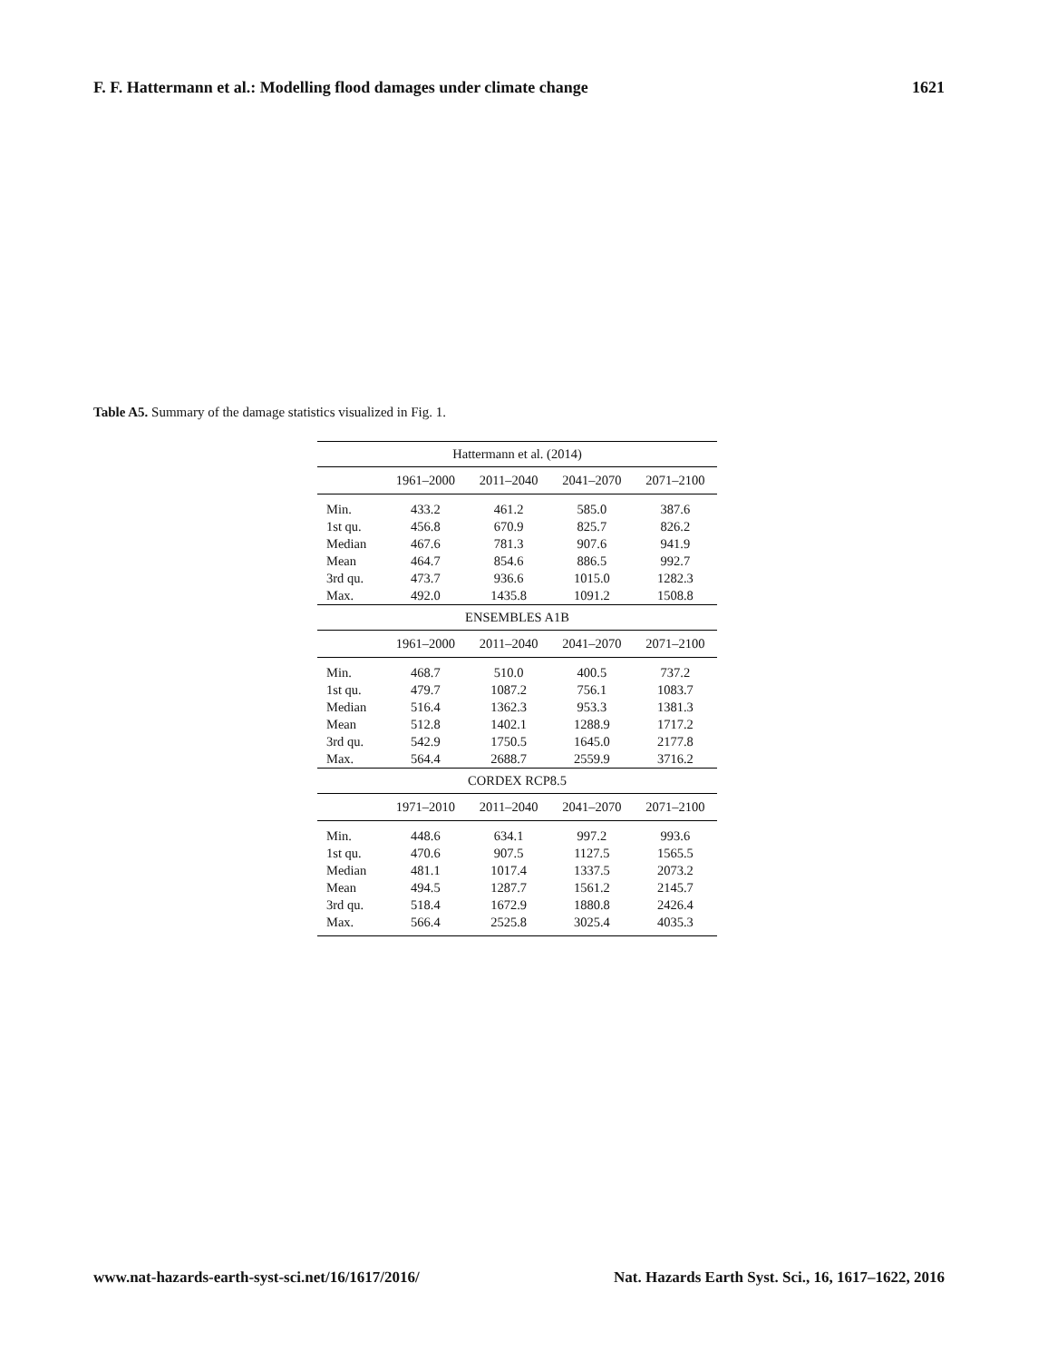F. F. Hattermann et al.: Modelling flood damages under climate change 1621
Table A5. Summary of the damage statistics visualized in Fig. 1.
| Hattermann et al. (2014) | | | | |
| --- | --- | --- | --- | --- |
| | 1961–2000 | 2011–2040 | 2041–2070 | 2071–2100 |
| Min. | 433.2 | 461.2 | 585.0 | 387.6 |
| 1st qu. | 456.8 | 670.9 | 825.7 | 826.2 |
| Median | 467.6 | 781.3 | 907.6 | 941.9 |
| Mean | 464.7 | 854.6 | 886.5 | 992.7 |
| 3rd qu. | 473.7 | 936.6 | 1015.0 | 1282.3 |
| Max. | 492.0 | 1435.8 | 1091.2 | 1508.8 |
| ENSEMBLES A1B | | | | |
| | 1961–2000 | 2011–2040 | 2041–2070 | 2071–2100 |
| Min. | 468.7 | 510.0 | 400.5 | 737.2 |
| 1st qu. | 479.7 | 1087.2 | 756.1 | 1083.7 |
| Median | 516.4 | 1362.3 | 953.3 | 1381.3 |
| Mean | 512.8 | 1402.1 | 1288.9 | 1717.2 |
| 3rd qu. | 542.9 | 1750.5 | 1645.0 | 2177.8 |
| Max. | 564.4 | 2688.7 | 2559.9 | 3716.2 |
| CORDEX RCP8.5 | | | | |
| | 1971–2010 | 2011–2040 | 2041–2070 | 2071–2100 |
| Min. | 448.6 | 634.1 | 997.2 | 993.6 |
| 1st qu. | 470.6 | 907.5 | 1127.5 | 1565.5 |
| Median | 481.1 | 1017.4 | 1337.5 | 2073.2 |
| Mean | 494.5 | 1287.7 | 1561.2 | 2145.7 |
| 3rd qu. | 518.4 | 1672.9 | 1880.8 | 2426.4 |
| Max. | 566.4 | 2525.8 | 3025.4 | 4035.3 |
www.nat-hazards-earth-syst-sci.net/16/1617/2016/ Nat. Hazards Earth Syst. Sci., 16, 1617–1622, 2016